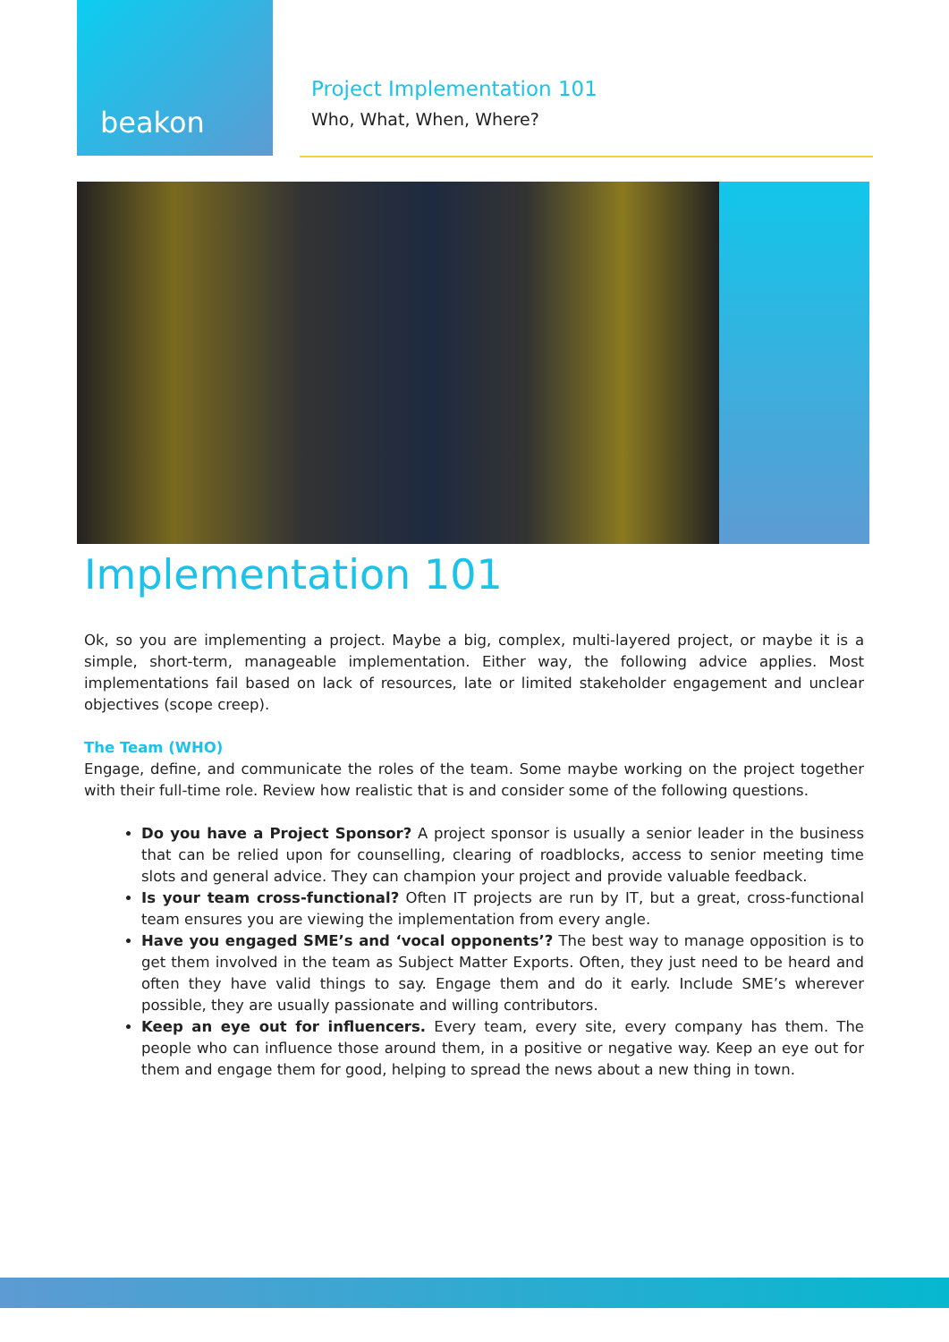beakon
Project Implementation 101
Who, What, When, Where?
Implementation 101
Ok, so you are implementing a project. Maybe a big, complex, multi-layered project, or maybe it is a simple, short-term, manageable implementation. Either way, the following advice applies. Most implementations fail based on lack of resources, late or limited stakeholder engagement and unclear objectives (scope creep).
The Team (WHO)
Engage, define, and communicate the roles of the team. Some maybe working on the project together with their full-time role. Review how realistic that is and consider some of the following questions.
Do you have a Project Sponsor? A project sponsor is usually a senior leader in the business that can be relied upon for counselling, clearing of roadblocks, access to senior meeting time slots and general advice. They can champion your project and provide valuable feedback.
Is your team cross-functional? Often IT projects are run by IT, but a great, cross-functional team ensures you are viewing the implementation from every angle.
Have you engaged SME’s and ‘vocal opponents’? The best way to manage opposition is to get them involved in the team as Subject Matter Exports. Often, they just need to be heard and often they have valid things to say. Engage them and do it early. Include SME’s wherever possible, they are usually passionate and willing contributors.
Keep an eye out for influencers. Every team, every site, every company has them. The people who can influence those around them, in a positive or negative way. Keep an eye out for them and engage them for good, helping to spread the news about a new thing in town.